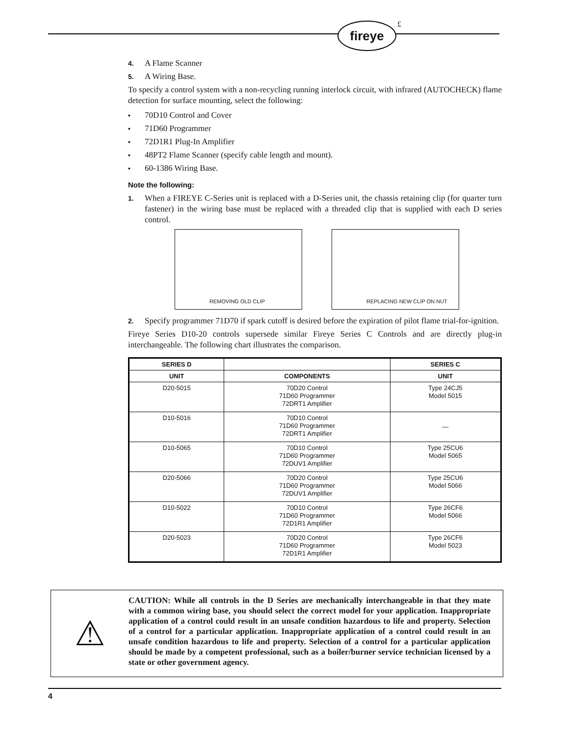fireye £
4. A Flame Scanner
5. A Wiring Base.
To specify a control system with a non-recycling running interlock circuit, with infrared (AUTOCHECK) flame detection for surface mounting, select the following:
• 70D10 Control and Cover
• 71D60 Programmer
• 72D1R1 Plug-In Amplifier
• 48PT2 Flame Scanner (specify cable length and mount).
• 60-1386 Wiring Base.
Note the following:
1. When a FIREYE C-Series unit is replaced with a D-Series unit, the chassis retaining clip (for quarter turn fastener) in the wiring base must be replaced with a threaded clip that is supplied with each D series control.
REMOVING OLD CLIP
REPLACING NEW CLIP ON NUT
2. Specify programmer 71D70 if spark cutoff is desired before the expiration of pilot flame trial-for-ignition.
Fireye Series D10-20 controls supersede similar Fireye Series C Controls and are directly plug-in interchangeable. The following chart illustrates the comparison.
| SERIES D | | SERIES C |
| --- | --- | --- |
| UNIT | COMPONENTS | UNIT |
| D20-5015 | 70D20 Control 71D60 Programmer 72DRT1 Amplifier | Type 24CJ5 Model 5015 |
| D10-5016 | 70D10 Control 71D60 Programmer 72DRT1 Amplifier | — |
| D10-5065 | 70D10 Control 71D60 Programmer 72DUV1 Amplifier | Type 25CU6 Model 5065 |
| D20-5066 | 70D20 Control 71D60 Programmer 72DUV1 Amplifier | Type 25CU6 Model 5066 |
| D10-5022 | 70D10 Control 71D60 Programmer 72D1R1 Amplifier | Type 26CF6 Model 5066 |
| D20-5023 | 70D20 Control 71D60 Programmer 72D1R1 Amplifier | Type 26CF6 Model 5023 |
⚠
CAUTION: While all controls in the D Series are mechanically interchangeable in that they mate with a common wiring base, you should select the correct model for your application. Inappropriate application of a control could result in an unsafe condition hazardous to life and property. Selection of a control for a particular application. Inappropriate application of a control could result in an unsafe condition hazardous to life and property. Selection of a control for a particular application should be made by a competent professional, such as a boiler/burner service technician licensed by a state or other government agency.
4